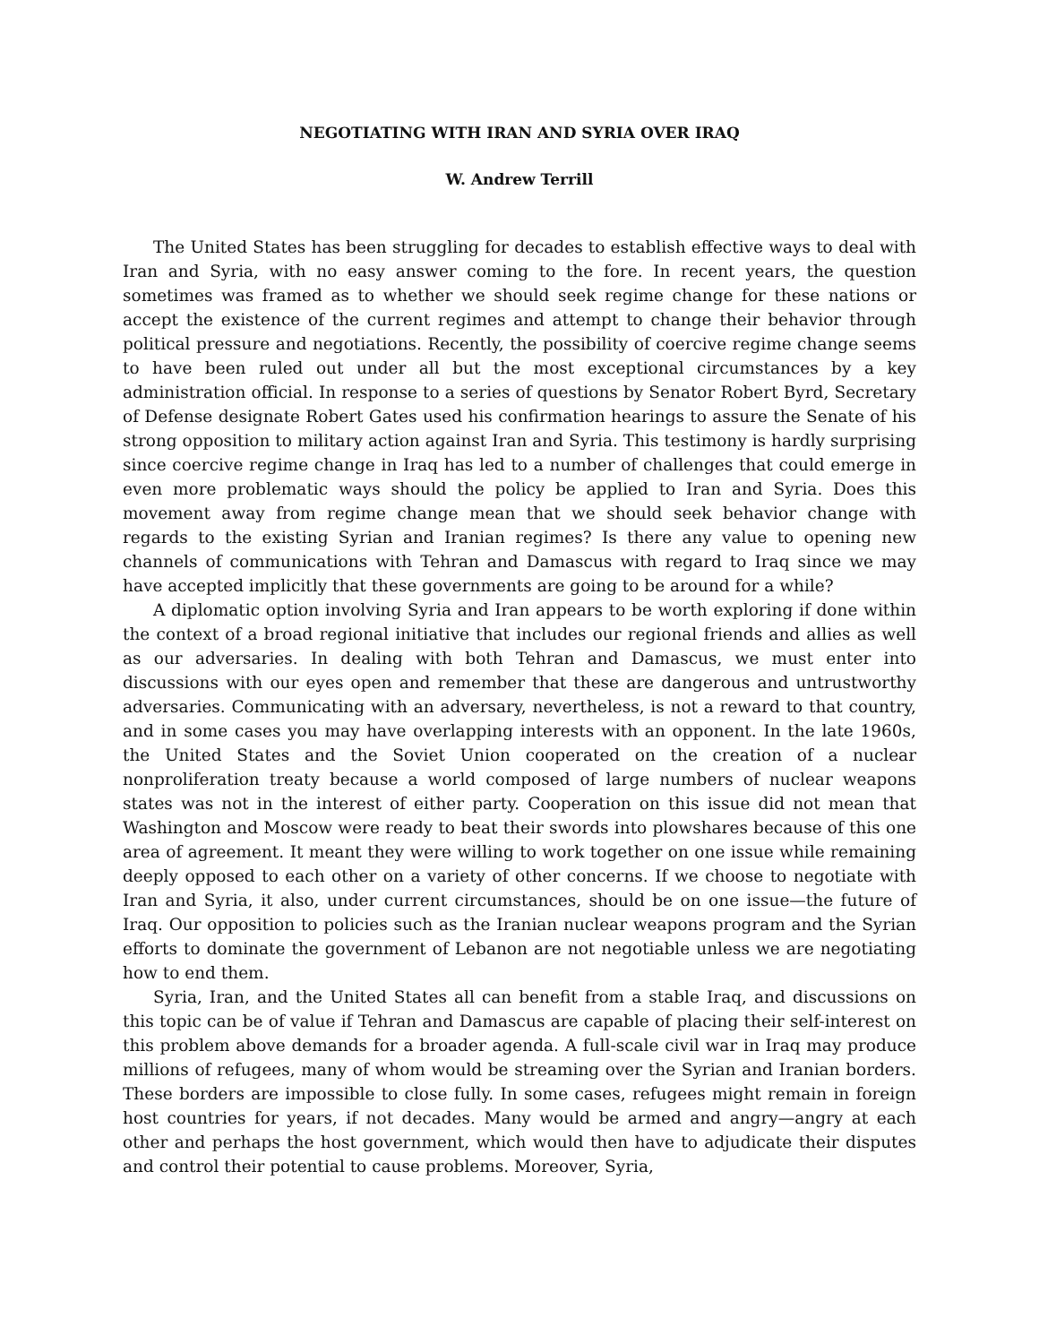NEGOTIATING WITH IRAN AND SYRIA OVER IRAQ
W. Andrew Terrill
The United States has been struggling for decades to establish effective ways to deal with Iran and Syria, with no easy answer coming to the fore. In recent years, the question sometimes was framed as to whether we should seek regime change for these nations or accept the existence of the current regimes and attempt to change their behavior through political pressure and negotiations. Recently, the possibility of coercive regime change seems to have been ruled out under all but the most exceptional circumstances by a key administration official. In response to a series of questions by Senator Robert Byrd, Secretary of Defense designate Robert Gates used his confirmation hearings to assure the Senate of his strong opposition to military action against Iran and Syria. This testimony is hardly surprising since coercive regime change in Iraq has led to a number of challenges that could emerge in even more problematic ways should the policy be applied to Iran and Syria. Does this movement away from regime change mean that we should seek behavior change with regards to the existing Syrian and Iranian regimes? Is there any value to opening new channels of communications with Tehran and Damascus with regard to Iraq since we may have accepted implicitly that these governments are going to be around for a while?
A diplomatic option involving Syria and Iran appears to be worth exploring if done within the context of a broad regional initiative that includes our regional friends and allies as well as our adversaries. In dealing with both Tehran and Damascus, we must enter into discussions with our eyes open and remember that these are dangerous and untrustworthy adversaries. Communicating with an adversary, nevertheless, is not a reward to that country, and in some cases you may have overlapping interests with an opponent. In the late 1960s, the United States and the Soviet Union cooperated on the creation of a nuclear nonproliferation treaty because a world composed of large numbers of nuclear weapons states was not in the interest of either party. Cooperation on this issue did not mean that Washington and Moscow were ready to beat their swords into plowshares because of this one area of agreement. It meant they were willing to work together on one issue while remaining deeply opposed to each other on a variety of other concerns. If we choose to negotiate with Iran and Syria, it also, under current circumstances, should be on one issue—the future of Iraq. Our opposition to policies such as the Iranian nuclear weapons program and the Syrian efforts to dominate the government of Lebanon are not negotiable unless we are negotiating how to end them.
Syria, Iran, and the United States all can benefit from a stable Iraq, and discussions on this topic can be of value if Tehran and Damascus are capable of placing their self-interest on this problem above demands for a broader agenda. A full-scale civil war in Iraq may produce millions of refugees, many of whom would be streaming over the Syrian and Iranian borders. These borders are impossible to close fully. In some cases, refugees might remain in foreign host countries for years, if not decades. Many would be armed and angry—angry at each other and perhaps the host government, which would then have to adjudicate their disputes and control their potential to cause problems. Moreover, Syria,